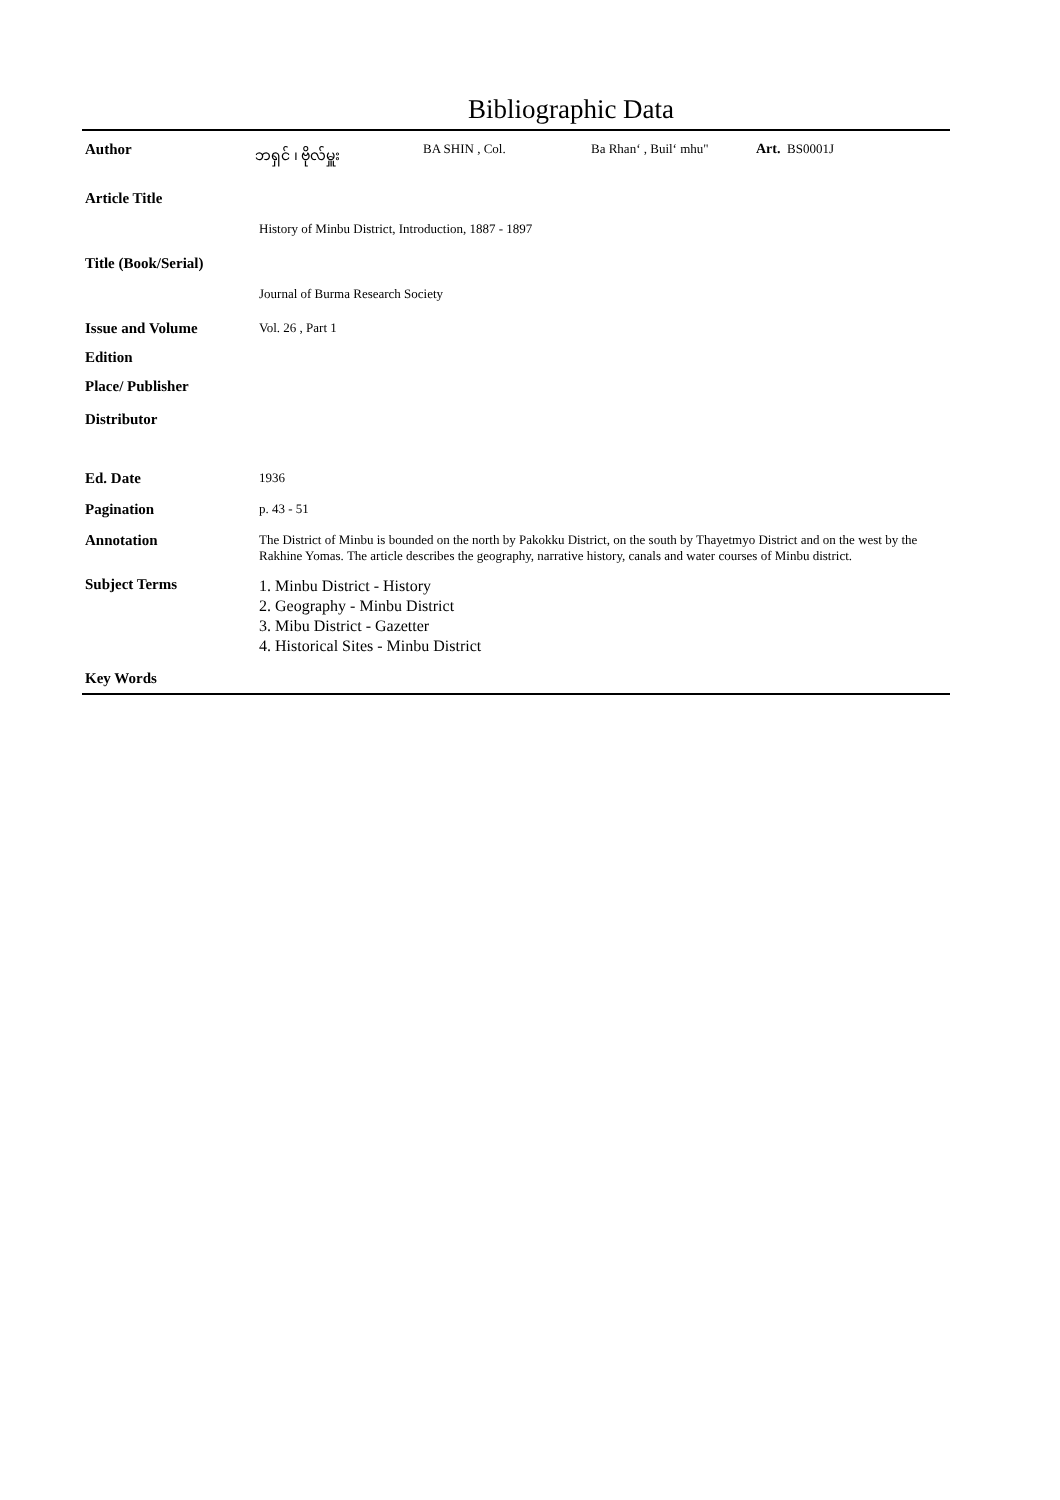Bibliographic Data
Author ဘရှင် ၊ ဗိုလ်မှူး BA SHIN , Col. Ba Rhan‘ , Buil‘ mhu" Art. BS0001J
Article Title
History of Minbu District, Introduction, 1887 - 1897
Title (Book/Serial)
Journal of Burma Research Society
Issue and Volume
Vol. 26 , Part 1
Edition
Place/ Publisher
Distributor
Ed. Date
1936
Pagination
p. 43 - 51
Annotation
The District of Minbu is bounded on the north by Pakokku District, on the south by Thayetmyo District and on the west by the Rakhine Yomas. The article describes the geography, narrative history, canals and water courses of Minbu district.
Subject Terms
1. Minbu District - History
2. Geography - Minbu District
3. Mibu District - Gazetter
4. Historical Sites - Minbu District
Key Words